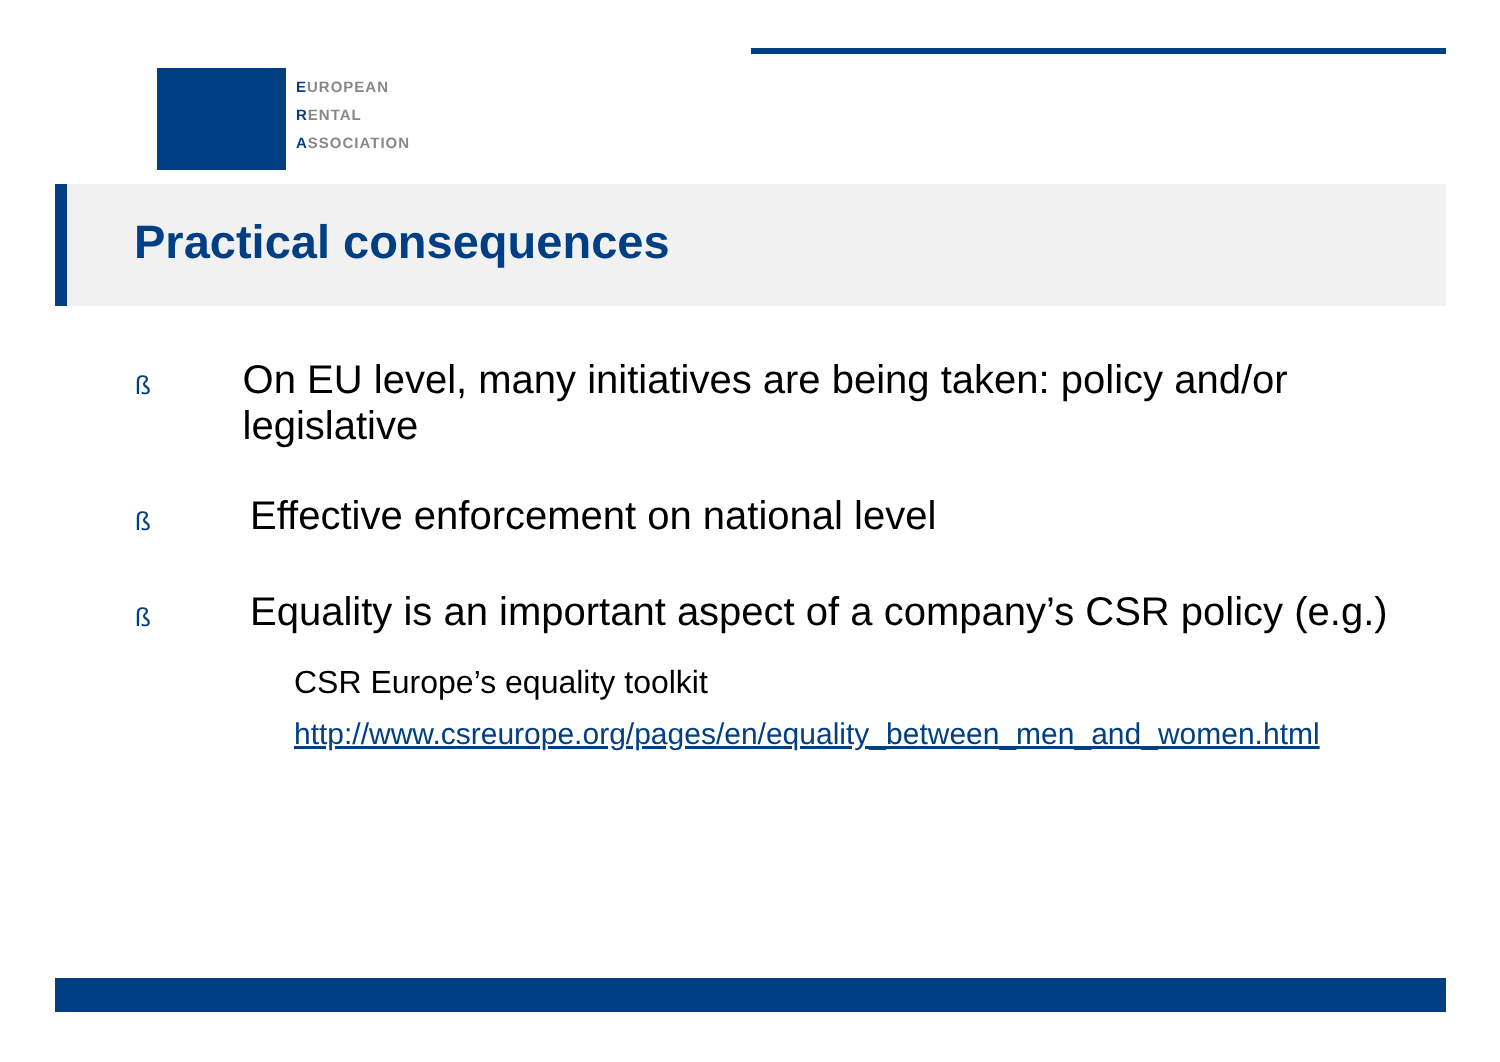EUROPEAN
RENTAL
ASSOCIATION
Practical consequences
ß
On EU level, many initiatives are being taken: policy and/or legislative
ß
Effective enforcement on national level
ß
Equality is an important aspect of a company’s CSR policy (e.g.)
CSR Europe’s equality toolkit
http://www.csreurope.org/pages/en/equality_between_men_and_women.html